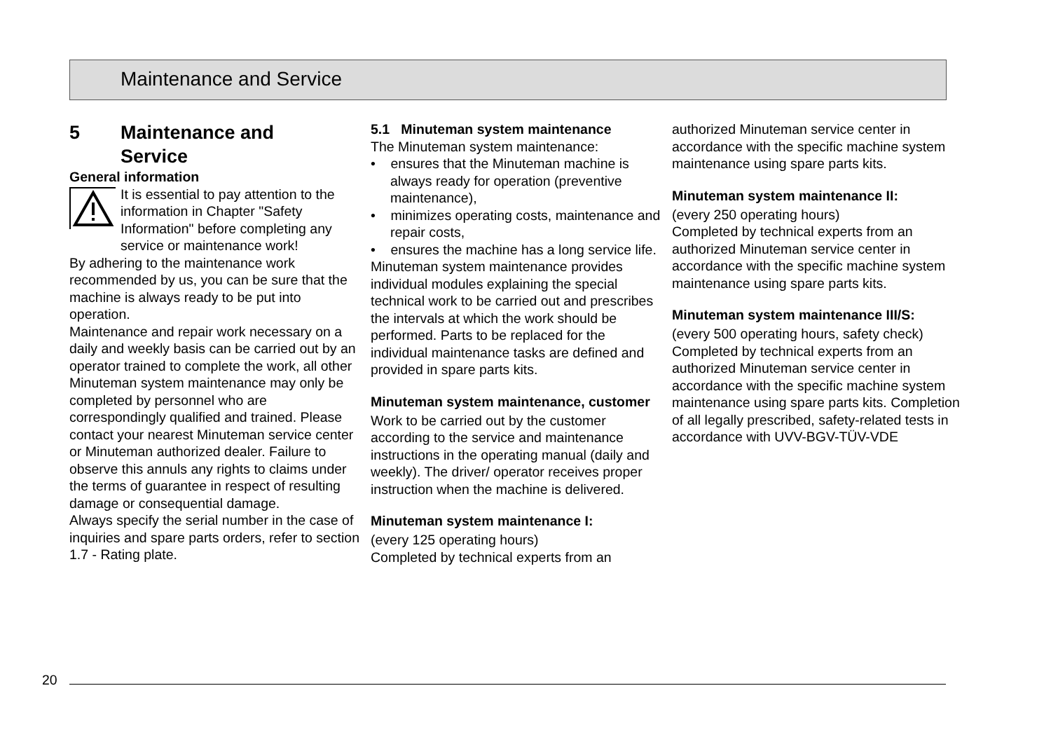Maintenance and Service
5 Maintenance and
Service
General information
It is essential to pay attention to the information in Chapter "Safety Information" before completing any service or maintenance work!
By adhering to the maintenance work recommended by us, you can be sure that the machine is always ready to be put into operation.
Maintenance and repair work necessary on a daily and weekly basis can be carried out by an operator trained to complete the work, all other Minuteman system maintenance may only be completed by personnel who are correspondingly qualified and trained. Please contact your nearest Minuteman service center or Minuteman authorized dealer. Failure to observe this annuls any rights to claims under the terms of guarantee in respect of resulting damage or consequential damage.
Always specify the serial number in the case of inquiries and spare parts orders, refer to section 1.7 - Rating plate.
5.1 Minuteman system maintenance
The Minuteman system maintenance:
• ensures that the Minuteman machine is always ready for operation (preventive maintenance),
• minimizes operating costs, maintenance and repair costs,
• ensures the machine has a long service life.
Minuteman system maintenance provides individual modules explaining the special technical work to be carried out and prescribes the intervals at which the work should be performed. Parts to be replaced for the individual maintenance tasks are defined and provided in spare parts kits.
Minuteman system maintenance, customer
Work to be carried out by the customer according to the service and maintenance instructions in the operating manual (daily and weekly). The driver/ operator receives proper instruction when the machine is delivered.
Minuteman system maintenance I:
(every 125 operating hours)
Completed by technical experts from an
authorized Minuteman service center in accordance with the specific machine system maintenance using spare parts kits.
Minuteman system maintenance II:
(every 250 operating hours)
Completed by technical experts from an authorized Minuteman service center in accordance with the specific machine system maintenance using spare parts kits.
Minuteman system maintenance III/S:
(every 500 operating hours, safety check)
Completed by technical experts from an authorized Minuteman service center in accordance with the specific machine system maintenance using spare parts kits. Completion of all legally prescribed, safety-related tests in accordance with UVV-BGV-TÜV-VDE
20